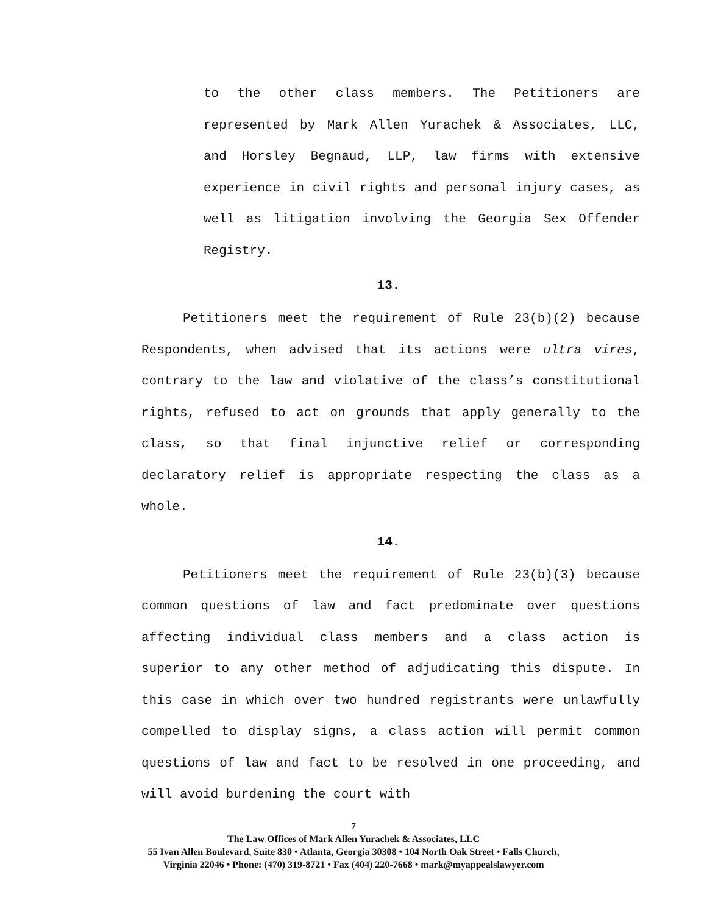to the other class members. The Petitioners are represented by Mark Allen Yurachek & Associates, LLC, and Horsley Begnaud, LLP, law firms with extensive experience in civil rights and personal injury cases, as well as litigation involving the Georgia Sex Offender Registry.
13.
Petitioners meet the requirement of Rule 23(b)(2) because Respondents, when advised that its actions were ultra vires, contrary to the law and violative of the class’s constitutional rights, refused to act on grounds that apply generally to the class, so that final injunctive relief or corresponding declaratory relief is appropriate respecting the class as a whole.
14.
Petitioners meet the requirement of Rule 23(b)(3) because common questions of law and fact predominate over questions affecting individual class members and a class action is superior to any other method of adjudicating this dispute. In this case in which over two hundred registrants were unlawfully compelled to display signs, a class action will permit common questions of law and fact to be resolved in one proceeding, and will avoid burdening the court with
7
The Law Offices of Mark Allen Yurachek & Associates, LLC
55 Ivan Allen Boulevard, Suite 830 • Atlanta, Georgia 30308 • 104 North Oak Street • Falls Church,
Virginia 22046 • Phone: (470) 319-8721 • Fax (404) 220-7668 • mark@myappealslawyer.com